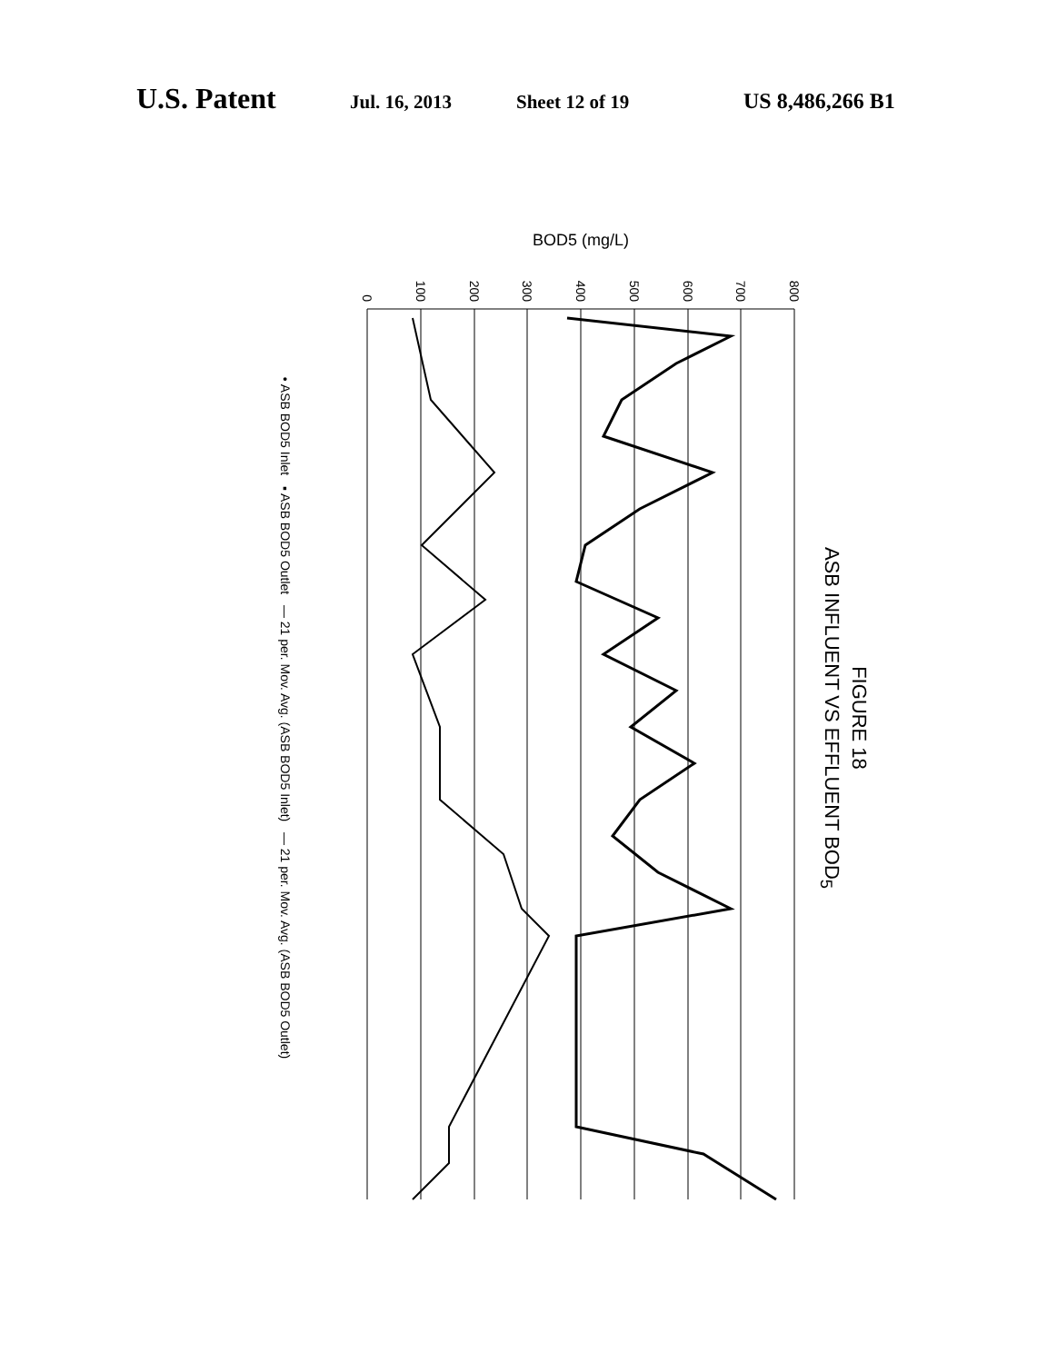U.S. Patent Jul. 16, 2013 Sheet 12 of 19 US 8,486,266 B1
FIGURE 18
ASB INFLUENT VS EFFLUENT BOD<sub>5</sub>
0
100
200
300
400
500
600
700
800
BOD5 (mg/L)
• ASB BOD5 Inlet ▪ ASB BOD5 Outlet — 21 per. Mov. Avg. (ASB BOD5 Inlet) — 21 per. Mov. Avg. (ASB BOD5 Outlet)